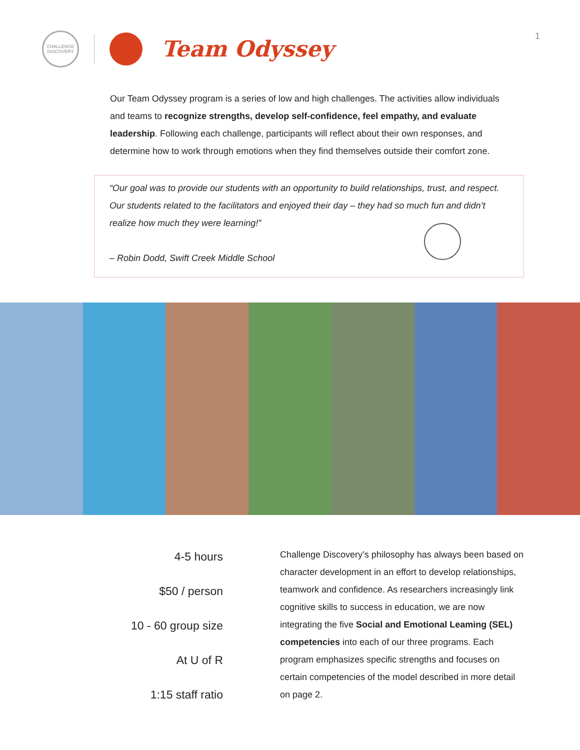CHALLENGE
DISCOVERY
Team Odyssey
1
Our Team Odyssey program is a series of low and high challenges. The activities allow individuals and teams to recognize strengths, develop self-confidence, feel empathy, and evaluate leadership. Following each challenge, participants will reflect about their own responses, and determine how to work through emotions when they find themselves outside their comfort zone.
“Our goal was to provide our students with an opportunity to build relationships, trust, and respect. Our students related to the facilitators and enjoyed their day – they had so much fun and didn’t realize how much they were learning!”
– Robin Dodd, Swift Creek Middle School
4-5 hours
$50 / person
10 - 60 group size
At U of R
1:15 staff ratio
Challenge Discovery’s philosophy has always been based on character development in an effort to develop relationships, teamwork and confidence. As researchers increasingly link cognitive skills to success in education, we are now integrating the five Social and Emotional Leaming (SEL) competencies into each of our three programs. Each program emphasizes specific strengths and focuses on certain competencies of the model described in more detail on page 2.